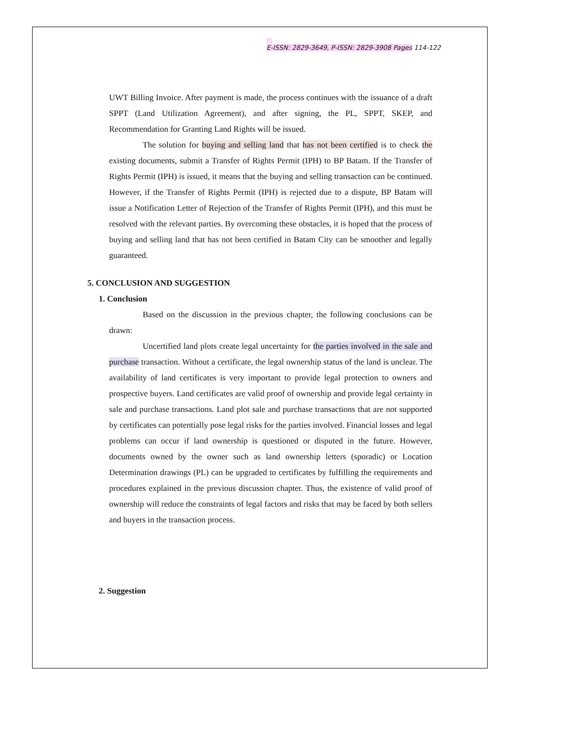2
E-ISSN: 2829-3649, P-ISSN: 2829-3908 Pages 114-122
UWT Billing Invoice. After payment is made, the process continues with the issuance of a draft SPPT (Land Utilization Agreement), and after signing, the PL, SPPT, SKEP, and Recommendation for Granting Land Rights will be issued.
The solution for buying and selling land that has not been certified is to check the existing documents, submit a Transfer of Rights Permit (IPH) to BP Batam. If the Transfer of Rights Permit (IPH) is issued, it means that the buying and selling transaction can be continued. However, if the Transfer of Rights Permit (IPH) is rejected due to a dispute, BP Batam will issue a Notification Letter of Rejection of the Transfer of Rights Permit (IPH), and this must be resolved with the relevant parties. By overcoming these obstacles, it is hoped that the process of buying and selling land that has not been certified in Batam City can be smoother and legally guaranteed.
5. CONCLUSION AND SUGGESTION
1. Conclusion
Based on the discussion in the previous chapter, the following conclusions can be drawn:
Uncertified land plots create legal uncertainty for the parties involved in the sale and purchase transaction. Without a certificate, the legal ownership status of the land is unclear. The availability of land certificates is very important to provide legal protection to owners and prospective buyers. Land certificates are valid proof of ownership and provide legal certainty in sale and purchase transactions. Land plot sale and purchase transactions that are not supported by certificates can potentially pose legal risks for the parties involved. Financial losses and legal problems can occur if land ownership is questioned or disputed in the future. However, documents owned by the owner such as land ownership letters (sporadic) or Location Determination drawings (PL) can be upgraded to certificates by fulfilling the requirements and procedures explained in the previous discussion chapter. Thus, the existence of valid proof of ownership will reduce the constraints of legal factors and risks that may be faced by both sellers and buyers in the transaction process.
2. Suggestion